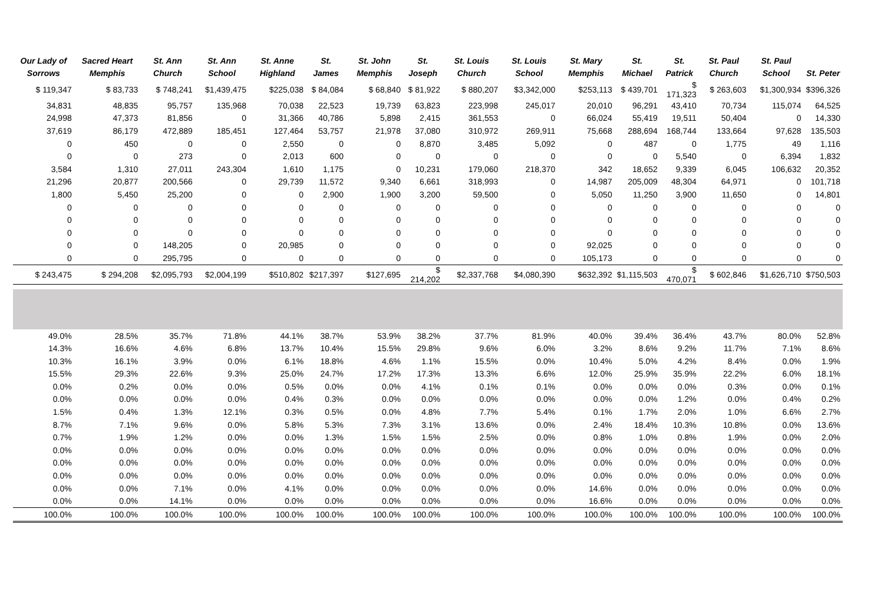| Our Lady of Sorrows | Sacred Heart Memphis | St. Ann Church | St. Ann School | St. Anne Highland | St. James | St. John Memphis | St. Joseph | St. Louis Church | St. Louis School | St. Mary Memphis | St. Michael | St. Patrick | St. Paul Church | St. Paul School | St. Peter |
| --- | --- | --- | --- | --- | --- | --- | --- | --- | --- | --- | --- | --- | --- | --- | --- |
| $ 119,347 | $ 83,733 | $ 748,241 | $1,439,475 | $225,038 | $ 84,084 | $ 68,840 | $ 81,922 | $ 880,207 | $3,342,000 | $253,113 | $ 439,701 | $ 171,323 | $ 263,603 | $1,300,934 | $396,326 |
| 34,831 | 48,835 | 95,757 | 135,968 | 70,038 | 22,523 | 19,739 | 63,823 | 223,998 | 245,017 | 20,010 | 96,291 | 43,410 | 70,734 | 115,074 | 64,525 |
| 24,998 | 47,373 | 81,856 | 0 | 31,366 | 40,786 | 5,898 | 2,415 | 361,553 | 0 | 66,024 | 55,419 | 19,511 | 50,404 | 0 | 14,330 |
| 37,619 | 86,179 | 472,889 | 185,451 | 127,464 | 53,757 | 21,978 | 37,080 | 310,972 | 269,911 | 75,668 | 288,694 | 168,744 | 133,664 | 97,628 | 135,503 |
| 0 | 450 | 0 | 0 | 2,550 | 0 | 0 | 8,870 | 3,485 | 5,092 | 0 | 487 | 0 | 1,775 | 49 | 1,116 |
| 0 | 0 | 273 | 0 | 2,013 | 600 | 0 | 0 | 0 | 0 | 0 | 0 | 5,540 | 0 | 6,394 | 1,832 |
| 3,584 | 1,310 | 27,011 | 243,304 | 1,610 | 1,175 | 0 | 10,231 | 179,060 | 218,370 | 342 | 18,652 | 9,339 | 6,045 | 106,632 | 20,352 |
| 21,296 | 20,877 | 200,566 | 0 | 29,739 | 11,572 | 9,340 | 6,661 | 318,993 | 0 | 14,987 | 205,009 | 48,304 | 64,971 | 0 | 101,718 |
| 1,800 | 5,450 | 25,200 | 0 | 0 | 2,900 | 1,900 | 3,200 | 59,500 | 0 | 5,050 | 11,250 | 3,900 | 11,650 | 0 | 14,801 |
| 0 | 0 | 0 | 0 | 0 | 0 | 0 | 0 | 0 | 0 | 0 | 0 | 0 | 0 | 0 | 0 |
| 0 | 0 | 0 | 0 | 0 | 0 | 0 | 0 | 0 | 0 | 0 | 0 | 0 | 0 | 0 | 0 |
| 0 | 0 | 0 | 0 | 0 | 0 | 0 | 0 | 0 | 0 | 0 | 0 | 0 | 0 | 0 | 0 |
| 0 | 0 | 148,205 | 0 | 20,985 | 0 | 0 | 0 | 0 | 0 | 92,025 | 0 | 0 | 0 | 0 | 0 |
| 0 | 0 | 295,795 | 0 | 0 | 0 | 0 | 0 | 0 | 0 | 105,173 | 0 | 0 | 0 | 0 | 0 |
| $ 243,475 | $ 294,208 | $2,095,793 | $2,004,199 | $510,802 | $217,397 | $127,695 | $ 214,202 | $2,337,768 | $4,080,390 | $632,392 | $1,115,503 | $ 470,071 | $ 602,846 | $1,626,710 | $750,503 |
| 49.0% | 28.5% | 35.7% | 71.8% | 44.1% | 38.7% | 53.9% | 38.2% | 37.7% | 81.9% | 40.0% | 39.4% | 36.4% | 43.7% | 80.0% | 52.8% |
| 14.3% | 16.6% | 4.6% | 6.8% | 13.7% | 10.4% | 15.5% | 29.8% | 9.6% | 6.0% | 3.2% | 8.6% | 9.2% | 11.7% | 7.1% | 8.6% |
| 10.3% | 16.1% | 3.9% | 0.0% | 6.1% | 18.8% | 4.6% | 1.1% | 15.5% | 0.0% | 10.4% | 5.0% | 4.2% | 8.4% | 0.0% | 1.9% |
| 15.5% | 29.3% | 22.6% | 9.3% | 25.0% | 24.7% | 17.2% | 17.3% | 13.3% | 6.6% | 12.0% | 25.9% | 35.9% | 22.2% | 6.0% | 18.1% |
| 0.0% | 0.2% | 0.0% | 0.0% | 0.5% | 0.0% | 0.0% | 4.1% | 0.1% | 0.1% | 0.0% | 0.0% | 0.0% | 0.3% | 0.0% | 0.1% |
| 0.0% | 0.0% | 0.0% | 0.0% | 0.4% | 0.3% | 0.0% | 0.0% | 0.0% | 0.0% | 0.0% | 0.0% | 1.2% | 0.0% | 0.4% | 0.2% |
| 1.5% | 0.4% | 1.3% | 12.1% | 0.3% | 0.5% | 0.0% | 4.8% | 7.7% | 5.4% | 0.1% | 1.7% | 2.0% | 1.0% | 6.6% | 2.7% |
| 8.7% | 7.1% | 9.6% | 0.0% | 5.8% | 5.3% | 7.3% | 3.1% | 13.6% | 0.0% | 2.4% | 18.4% | 10.3% | 10.8% | 0.0% | 13.6% |
| 0.7% | 1.9% | 1.2% | 0.0% | 0.0% | 1.3% | 1.5% | 1.5% | 2.5% | 0.0% | 0.8% | 1.0% | 0.8% | 1.9% | 0.0% | 2.0% |
| 0.0% | 0.0% | 0.0% | 0.0% | 0.0% | 0.0% | 0.0% | 0.0% | 0.0% | 0.0% | 0.0% | 0.0% | 0.0% | 0.0% | 0.0% | 0.0% |
| 0.0% | 0.0% | 0.0% | 0.0% | 0.0% | 0.0% | 0.0% | 0.0% | 0.0% | 0.0% | 0.0% | 0.0% | 0.0% | 0.0% | 0.0% | 0.0% |
| 0.0% | 0.0% | 0.0% | 0.0% | 0.0% | 0.0% | 0.0% | 0.0% | 0.0% | 0.0% | 0.0% | 0.0% | 0.0% | 0.0% | 0.0% | 0.0% |
| 0.0% | 0.0% | 7.1% | 0.0% | 4.1% | 0.0% | 0.0% | 0.0% | 0.0% | 0.0% | 14.6% | 0.0% | 0.0% | 0.0% | 0.0% | 0.0% |
| 0.0% | 0.0% | 14.1% | 0.0% | 0.0% | 0.0% | 0.0% | 0.0% | 0.0% | 0.0% | 16.6% | 0.0% | 0.0% | 0.0% | 0.0% | 0.0% |
| 100.0% | 100.0% | 100.0% | 100.0% | 100.0% | 100.0% | 100.0% | 100.0% | 100.0% | 100.0% | 100.0% | 100.0% | 100.0% | 100.0% | 100.0% | 100.0% |